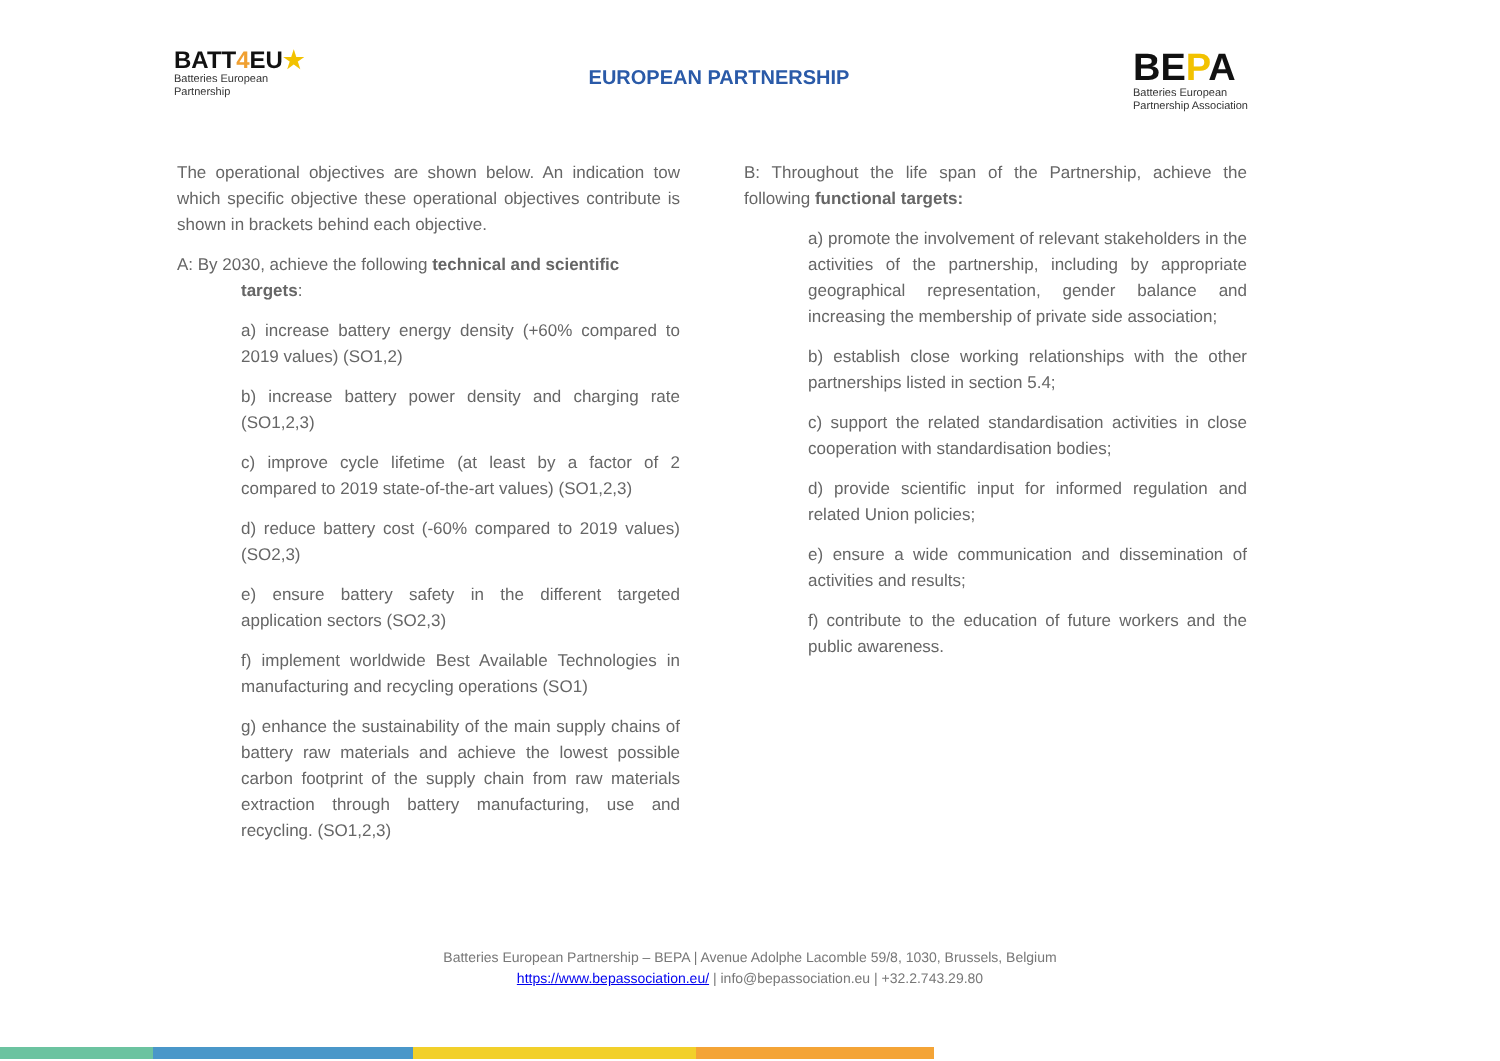BATT4 EU★
Batteries European
Partnership
EUROPEAN PARTNERSHIP
BEPA
Batteries European
Partnership Association
The operational objectives are shown below. An indication tow which specific objective these operational objectives contribute is shown in brackets behind each objective.
A: By 2030, achieve the following technical and scientific
targets:
a) increase battery energy density (+60% compared to 2019 values) (SO1,2)
b) increase battery power density and charging rate (SO1,2,3)
c) improve cycle lifetime (at least by a factor of 2 compared to 2019 state-of-the-art values) (SO1,2,3)
d) reduce battery cost (-60% compared to 2019 values) (SO2,3)
e) ensure battery safety in the different targeted application sectors (SO2,3)
f) implement worldwide Best Available Technologies in manufacturing and recycling operations (SO1)
g) enhance the sustainability of the main supply chains of battery raw materials and achieve the lowest possible carbon footprint of the supply chain from raw materials extraction through battery manufacturing, use and recycling. (SO1,2,3)
B: Throughout the life span of the Partnership, achieve the following functional targets:
a) promote the involvement of relevant stakeholders in the activities of the partnership, including by appropriate geographical representation, gender balance and increasing the membership of private side association;
b) establish close working relationships with the other partnerships listed in section 5.4;
c) support the related standardisation activities in close cooperation with standardisation bodies;
d) provide scientific input for informed regulation and related Union policies;
e) ensure a wide communication and dissemination of activities and results;
f) contribute to the education of future workers and the public awareness.
Batteries European Partnership – BEPA | Avenue Adolphe Lacomble 59/8, 1030, Brussels, Belgium
https://www.bepassociation.eu/ | info@bepassociation.eu | +32.2.743.29.80